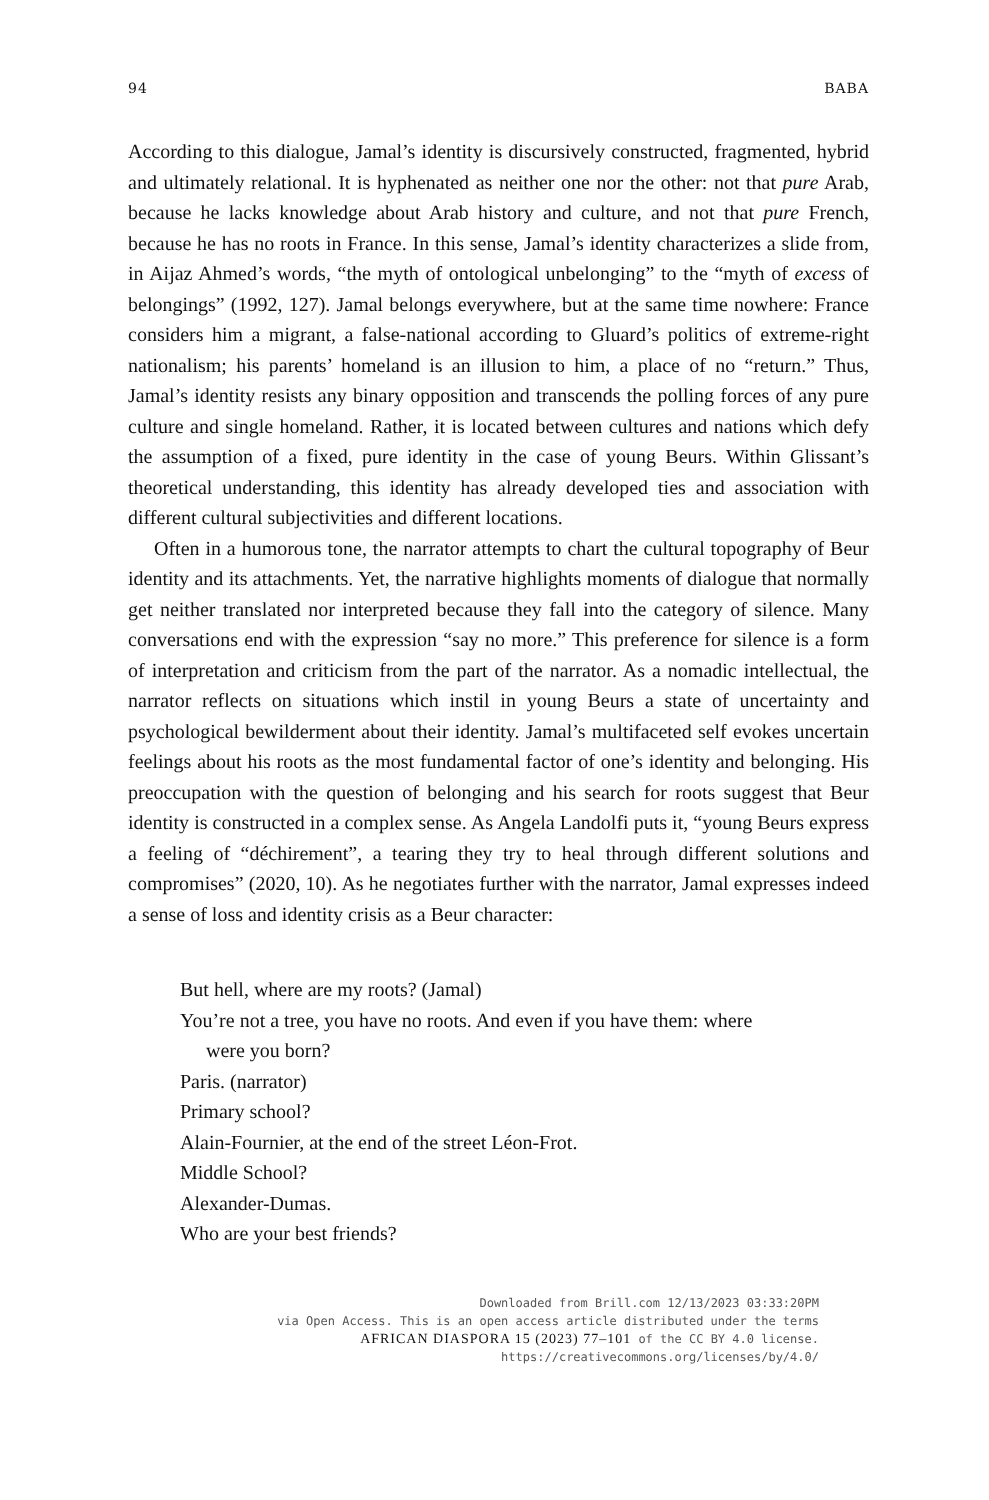94 BABA
According to this dialogue, Jamal’s identity is discursively constructed, fragmented, hybrid and ultimately relational. It is hyphenated as neither one nor the other: not that pure Arab, because he lacks knowledge about Arab history and culture, and not that pure French, because he has no roots in France. In this sense, Jamal’s identity characterizes a slide from, in Aijaz Ahmed’s words, “the myth of ontological unbelonging” to the “myth of excess of belongings” (1992, 127). Jamal belongs everywhere, but at the same time nowhere: France considers him a migrant, a false-national according to Gluard’s politics of extreme-right nationalism; his parents’ homeland is an illusion to him, a place of no “return.” Thus, Jamal’s identity resists any binary opposition and transcends the polling forces of any pure culture and single homeland. Rather, it is located between cultures and nations which defy the assumption of a fixed, pure identity in the case of young Beurs. Within Glissant’s theoretical understanding, this identity has already developed ties and association with different cultural subjectivities and different locations.
Often in a humorous tone, the narrator attempts to chart the cultural topography of Beur identity and its attachments. Yet, the narrative highlights moments of dialogue that normally get neither translated nor interpreted because they fall into the category of silence. Many conversations end with the expression “say no more.” This preference for silence is a form of interpretation and criticism from the part of the narrator. As a nomadic intellectual, the narrator reflects on situations which instil in young Beurs a state of uncertainty and psychological bewilderment about their identity. Jamal’s multifaceted self evokes uncertain feelings about his roots as the most fundamental factor of one’s identity and belonging. His preoccupation with the question of belonging and his search for roots suggest that Beur identity is constructed in a complex sense. As Angela Landolfi puts it, “young Beurs express a feeling of “déchirement”, a tearing they try to heal through different solutions and compromises” (2020, 10). As he negotiates further with the narrator, Jamal expresses indeed a sense of loss and identity crisis as a Beur character:
But hell, where are my roots? (Jamal)
You’re not a tree, you have no roots. And even if you have them: where
were you born?
Paris. (narrator)
Primary school?
Alain-Fournier, at the end of the street Léon-Frot.
Middle School?
Alexander-Dumas.
Who are your best friends?
Downloaded from Brill.com 12/13/2023 03:33:20PM
via Open Access. This is an open access article distributed under the terms
AFRICAN DIASPORA 15 (2023) 77–101 of the CC BY 4.0 license.
https://creativecommons.org/licenses/by/4.0/